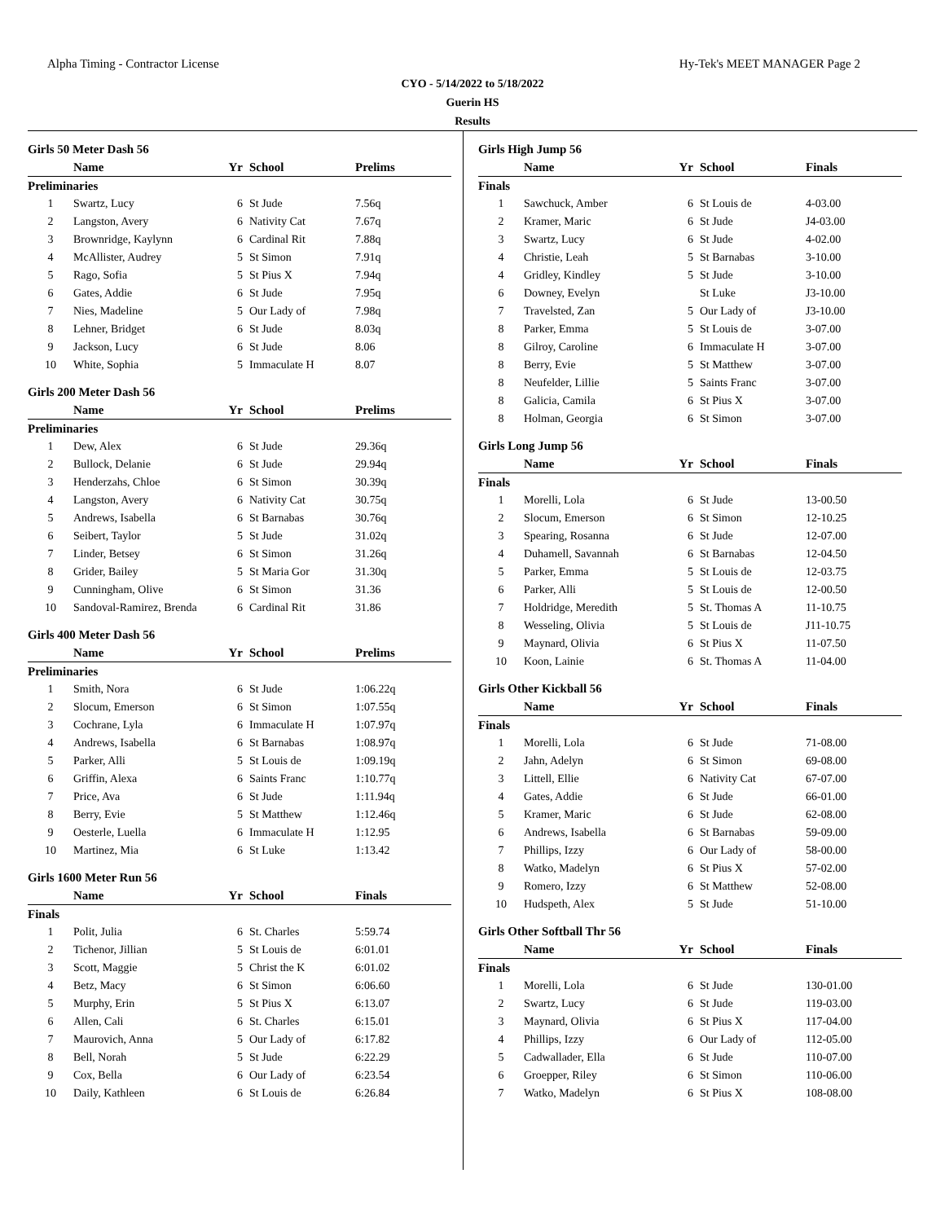Alpha Timing - Contractor License Hy-Tek's MEET MANAGER Page 2
CYO - 5/14/2022 to 5/18/2022
Guerin HS
Results
Girls 50 Meter Dash 56
| | Name | Yr | School | Prelims | |
| --- | --- | --- | --- | --- | --- |
| Preliminaries | | | | | |
| 1 | Swartz, Lucy | 6 | St Jude | 7.56q | |
| 2 | Langston, Avery | 6 | Nativity Cat | 7.67q | |
| 3 | Brownridge, Kaylynn | 6 | Cardinal Rit | 7.88q | |
| 4 | McAllister, Audrey | 5 | St Simon | 7.91q | |
| 5 | Rago, Sofia | 5 | St Pius X | 7.94q | |
| 6 | Gates, Addie | 6 | St Jude | 7.95q | |
| 7 | Nies, Madeline | 5 | Our Lady of | 7.98q | |
| 8 | Lehner, Bridget | 6 | St Jude | 8.03q | |
| 9 | Jackson, Lucy | 6 | St Jude | 8.06 | |
| 10 | White, Sophia | 5 | Immaculate H | 8.07 | |
Girls 200 Meter Dash 56
| | Name | Yr | School | Prelims | |
| --- | --- | --- | --- | --- | --- |
| Preliminaries | | | | | |
| 1 | Dew, Alex | 6 | St Jude | 29.36q | |
| 2 | Bullock, Delanie | 6 | St Jude | 29.94q | |
| 3 | Henderzahs, Chloe | 6 | St Simon | 30.39q | |
| 4 | Langston, Avery | 6 | Nativity Cat | 30.75q | |
| 5 | Andrews, Isabella | 6 | St Barnabas | 30.76q | |
| 6 | Seibert, Taylor | 5 | St Jude | 31.02q | |
| 7 | Linder, Betsey | 6 | St Simon | 31.26q | |
| 8 | Grider, Bailey | 5 | St Maria Gor | 31.30q | |
| 9 | Cunningham, Olive | 6 | St Simon | 31.36 | |
| 10 | Sandoval-Ramirez, Brenda | 6 | Cardinal Rit | 31.86 | |
Girls 400 Meter Dash 56
| | Name | Yr | School | Prelims | |
| --- | --- | --- | --- | --- | --- |
| Preliminaries | | | | | |
| 1 | Smith, Nora | 6 | St Jude | 1:06.22q | |
| 2 | Slocum, Emerson | 6 | St Simon | 1:07.55q | |
| 3 | Cochrane, Lyla | 6 | Immaculate H | 1:07.97q | |
| 4 | Andrews, Isabella | 6 | St Barnabas | 1:08.97q | |
| 5 | Parker, Alli | 5 | St Louis de | 1:09.19q | |
| 6 | Griffin, Alexa | 6 | Saints Franc | 1:10.77q | |
| 7 | Price, Ava | 6 | St Jude | 1:11.94q | |
| 8 | Berry, Evie | 5 | St Matthew | 1:12.46q | |
| 9 | Oesterle, Luella | 6 | Immaculate H | 1:12.95 | |
| 10 | Martinez, Mia | 6 | St Luke | 1:13.42 | |
Girls 1600 Meter Run 56
| | Name | Yr | School | Finals | |
| --- | --- | --- | --- | --- | --- |
| Finals | | | | | |
| 1 | Polit, Julia | 6 | St. Charles | 5:59.74 | |
| 2 | Tichenor, Jillian | 5 | St Louis de | 6:01.01 | |
| 3 | Scott, Maggie | 5 | Christ the K | 6:01.02 | |
| 4 | Betz, Macy | 6 | St Simon | 6:06.60 | |
| 5 | Murphy, Erin | 5 | St Pius X | 6:13.07 | |
| 6 | Allen, Cali | 6 | St. Charles | 6:15.01 | |
| 7 | Maurovich, Anna | 5 | Our Lady of | 6:17.82 | |
| 8 | Bell, Norah | 5 | St Jude | 6:22.29 | |
| 9 | Cox, Bella | 6 | Our Lady of | 6:23.54 | |
| 10 | Daily, Kathleen | 6 | St Louis de | 6:26.84 | |
Girls High Jump 56
| | Name | Yr | School | Finals | |
| --- | --- | --- | --- | --- | --- |
| Finals | | | | | |
| 1 | Sawchuck, Amber | 6 | St Louis de | 4-03.00 | |
| 2 | Kramer, Maric | 6 | St Jude | J4-03.00 | |
| 3 | Swartz, Lucy | 6 | St Jude | 4-02.00 | |
| 4 | Christie, Leah | 5 | St Barnabas | 3-10.00 | |
| 4 | Gridley, Kindley | 5 | St Jude | 3-10.00 | |
| 6 | Downey, Evelyn | | St Luke | J3-10.00 | |
| 7 | Travelsted, Zan | 5 | Our Lady of | J3-10.00 | |
| 8 | Parker, Emma | 5 | St Louis de | 3-07.00 | |
| 8 | Gilroy, Caroline | 6 | Immaculate H | 3-07.00 | |
| 8 | Berry, Evie | 5 | St Matthew | 3-07.00 | |
| 8 | Neufelder, Lillie | 5 | Saints Franc | 3-07.00 | |
| 8 | Galicia, Camila | 6 | St Pius X | 3-07.00 | |
| 8 | Holman, Georgia | 6 | St Simon | 3-07.00 | |
Girls Long Jump 56
| | Name | Yr | School | Finals | |
| --- | --- | --- | --- | --- | --- |
| Finals | | | | | |
| 1 | Morelli, Lola | 6 | St Jude | 13-00.50 | |
| 2 | Slocum, Emerson | 6 | St Simon | 12-10.25 | |
| 3 | Spearing, Rosanna | 6 | St Jude | 12-07.00 | |
| 4 | Duhamell, Savannah | 6 | St Barnabas | 12-04.50 | |
| 5 | Parker, Emma | 5 | St Louis de | 12-03.75 | |
| 6 | Parker, Alli | 5 | St Louis de | 12-00.50 | |
| 7 | Holdridge, Meredith | 5 | St. Thomas A | 11-10.75 | |
| 8 | Wesseling, Olivia | 5 | St Louis de | J11-10.75 | |
| 9 | Maynard, Olivia | 6 | St Pius X | 11-07.50 | |
| 10 | Koon, Lainie | 6 | St. Thomas A | 11-04.00 | |
Girls Other Kickball 56
| | Name | Yr | School | Finals | |
| --- | --- | --- | --- | --- | --- |
| Finals | | | | | |
| 1 | Morelli, Lola | 6 | St Jude | 71-08.00 | |
| 2 | Jahn, Adelyn | 6 | St Simon | 69-08.00 | |
| 3 | Littell, Ellie | 6 | Nativity Cat | 67-07.00 | |
| 4 | Gates, Addie | 6 | St Jude | 66-01.00 | |
| 5 | Kramer, Maric | 6 | St Jude | 62-08.00 | |
| 6 | Andrews, Isabella | 6 | St Barnabas | 59-09.00 | |
| 7 | Phillips, Izzy | 6 | Our Lady of | 58-00.00 | |
| 8 | Watko, Madelyn | 6 | St Pius X | 57-02.00 | |
| 9 | Romero, Izzy | 6 | St Matthew | 52-08.00 | |
| 10 | Hudspeth, Alex | 5 | St Jude | 51-10.00 | |
Girls Other Softball Thr 56
| | Name | Yr | School | Finals | |
| --- | --- | --- | --- | --- | --- |
| Finals | | | | | |
| 1 | Morelli, Lola | 6 | St Jude | 130-01.00 | |
| 2 | Swartz, Lucy | 6 | St Jude | 119-03.00 | |
| 3 | Maynard, Olivia | 6 | St Pius X | 117-04.00 | |
| 4 | Phillips, Izzy | 6 | Our Lady of | 112-05.00 | |
| 5 | Cadwallader, Ella | 6 | St Jude | 110-07.00 | |
| 6 | Groepper, Riley | 6 | St Simon | 110-06.00 | |
| 7 | Watko, Madelyn | 6 | St Pius X | 108-08.00 | |